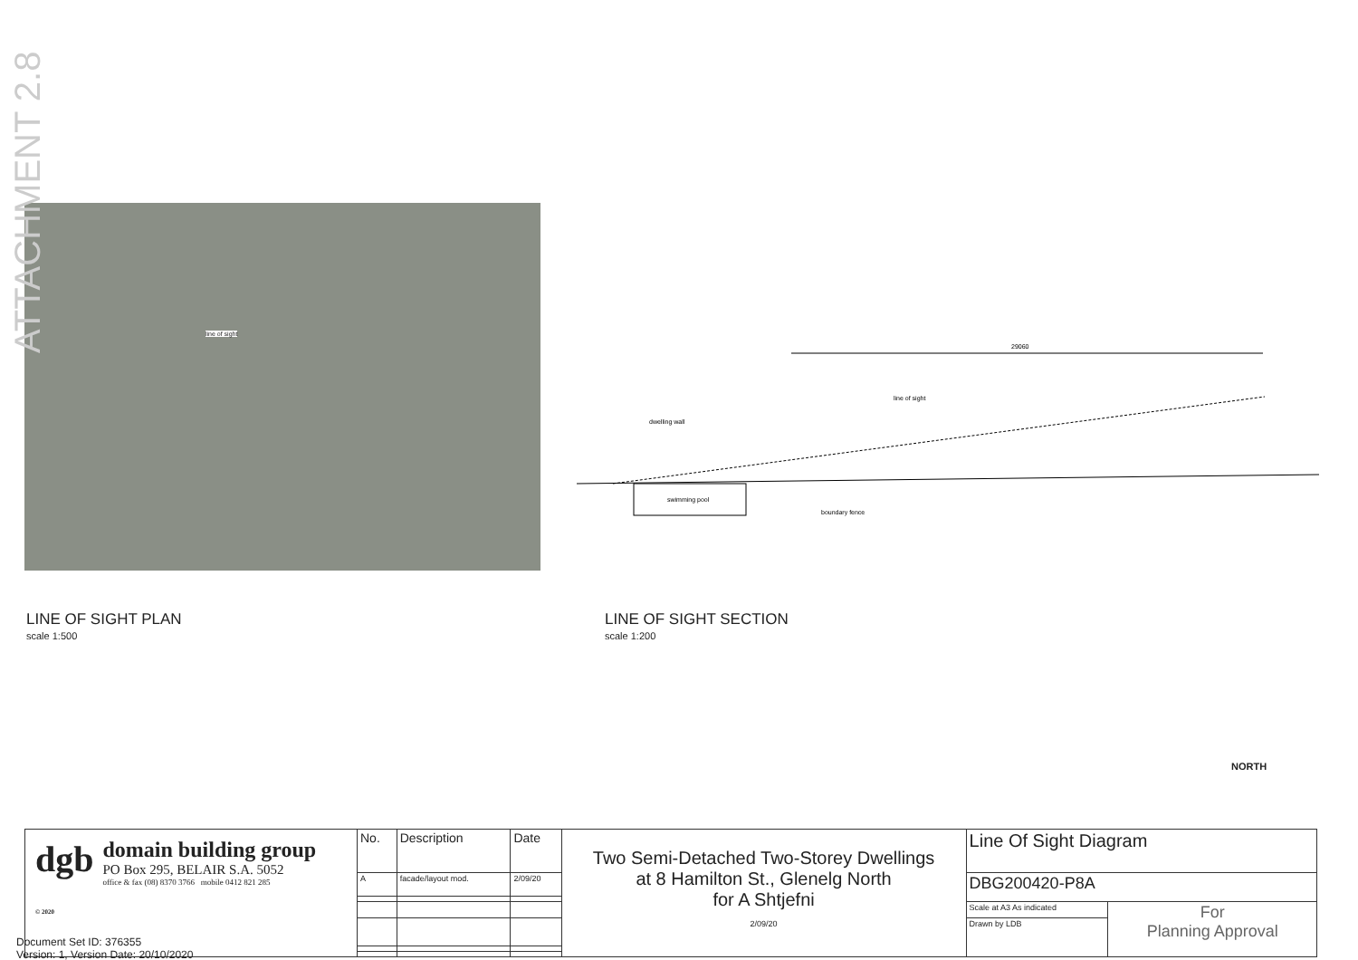ATTACHMENT 2.8
line of sight
29060
line of sight
dwelling wall
swimming pool
boundary fence
LINE OF SIGHT PLAN
scale 1:500
LINE OF SIGHT SECTION
scale 1:200
NORTH
| dgb © 2020 domain building group PO Box 295, BELAIR S.A. 5052 office & fax (08) 8370 3766 mobile 0412 821 285 | No. | Description | Date | Two Semi-Detached Two-Storey Dwellings at 8 Hamilton St., Glenelg North for A Shtjefni 2/09/20 | Line Of Sight Diagram | |
| | A | facade/layout mod. | 2/09/20 | | DBG200420-P8A | |
| | | | | | Scale at A3 As indicated | For Planning Approval |
| | | | | | Drawn by LDB | |
Document Set ID: 376355
Version: 1, Version Date: 20/10/2020